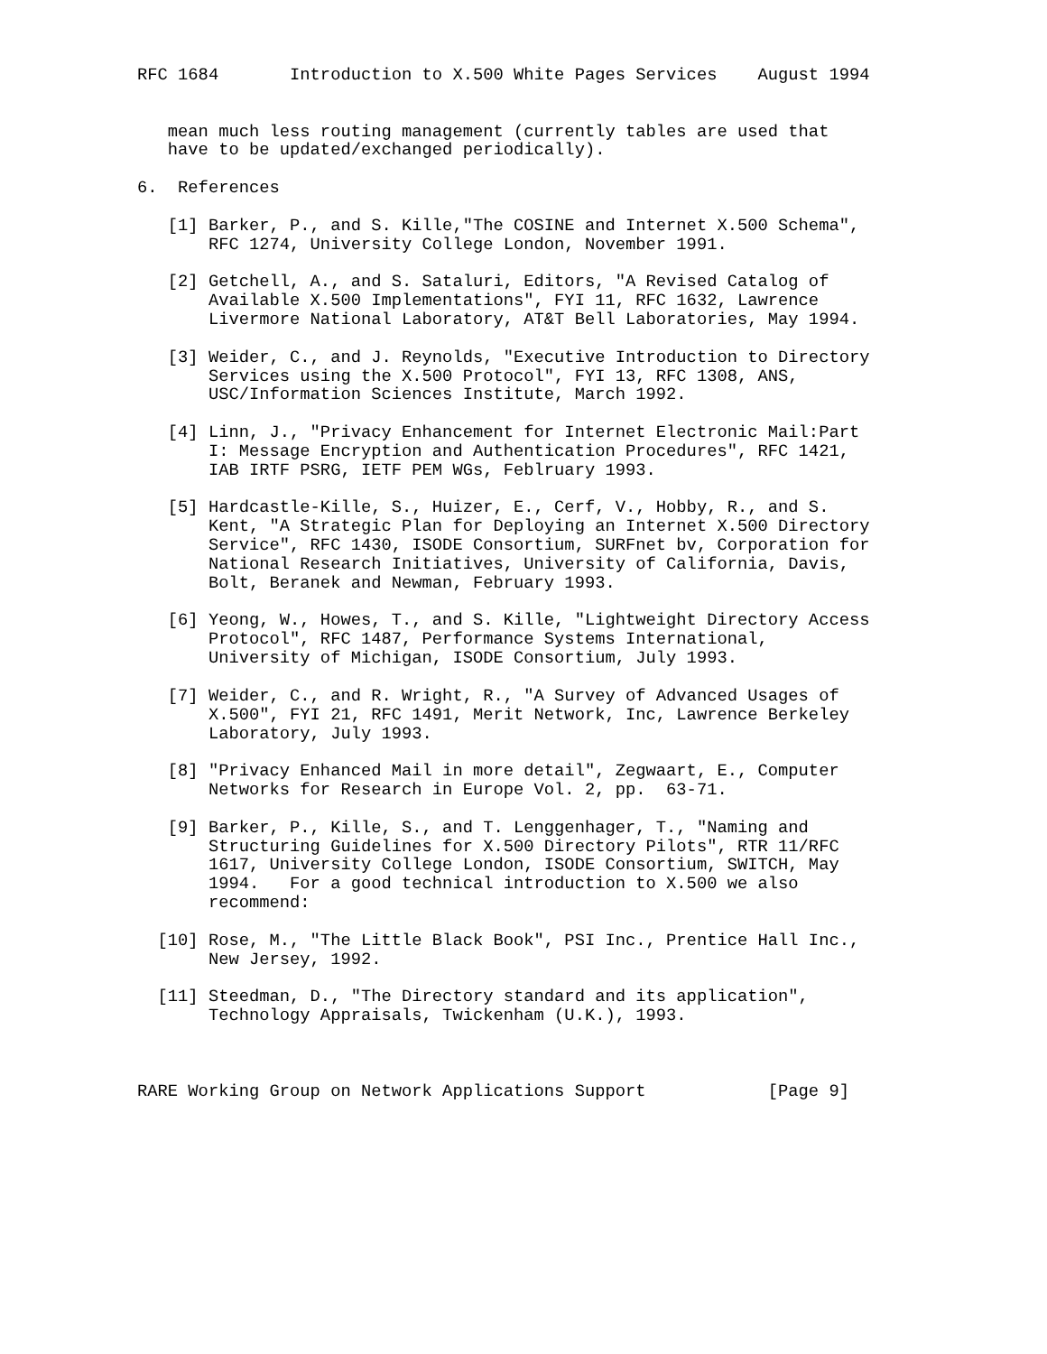RFC 1684       Introduction to X.500 White Pages Services    August 1994


   mean much less routing management (currently tables are used that
   have to be updated/exchanged periodically).

6.  References

   [1] Barker, P., and S. Kille,"The COSINE and Internet X.500 Schema",
       RFC 1274, University College London, November 1991.

   [2] Getchell, A., and S. Sataluri, Editors, "A Revised Catalog of
       Available X.500 Implementations", FYI 11, RFC 1632, Lawrence
       Livermore National Laboratory, AT&T Bell Laboratories, May 1994.

   [3] Weider, C., and J. Reynolds, "Executive Introduction to Directory
       Services using the X.500 Protocol", FYI 13, RFC 1308, ANS,
       USC/Information Sciences Institute, March 1992.

   [4] Linn, J., "Privacy Enhancement for Internet Electronic Mail:Part
       I: Message Encryption and Authentication Procedures", RFC 1421,
       IAB IRTF PSRG, IETF PEM WGs, Feblruary 1993.

   [5] Hardcastle-Kille, S., Huizer, E., Cerf, V., Hobby, R., and S.
       Kent, "A Strategic Plan for Deploying an Internet X.500 Directory
       Service", RFC 1430, ISODE Consortium, SURFnet bv, Corporation for
       National Research Initiatives, University of California, Davis,
       Bolt, Beranek and Newman, February 1993.

   [6] Yeong, W., Howes, T., and S. Kille, "Lightweight Directory Access
       Protocol", RFC 1487, Performance Systems International,
       University of Michigan, ISODE Consortium, July 1993.

   [7] Weider, C., and R. Wright, R., "A Survey of Advanced Usages of
       X.500", FYI 21, RFC 1491, Merit Network, Inc, Lawrence Berkeley
       Laboratory, July 1993.

   [8] "Privacy Enhanced Mail in more detail", Zegwaart, E., Computer
       Networks for Research in Europe Vol. 2, pp.  63-71.

   [9] Barker, P., Kille, S., and T. Lenggenhager, T., "Naming and
       Structuring Guidelines for X.500 Directory Pilots", RTR 11/RFC
       1617, University College London, ISODE Consortium, SWITCH, May
       1994.   For a good technical introduction to X.500 we also
       recommend:

  [10] Rose, M., "The Little Black Book", PSI Inc., Prentice Hall Inc.,
       New Jersey, 1992.

  [11] Steedman, D., "The Directory standard and its application",
       Technology Appraisals, Twickenham (U.K.), 1993.



RARE Working Group on Network Applications Support            [Page 9]